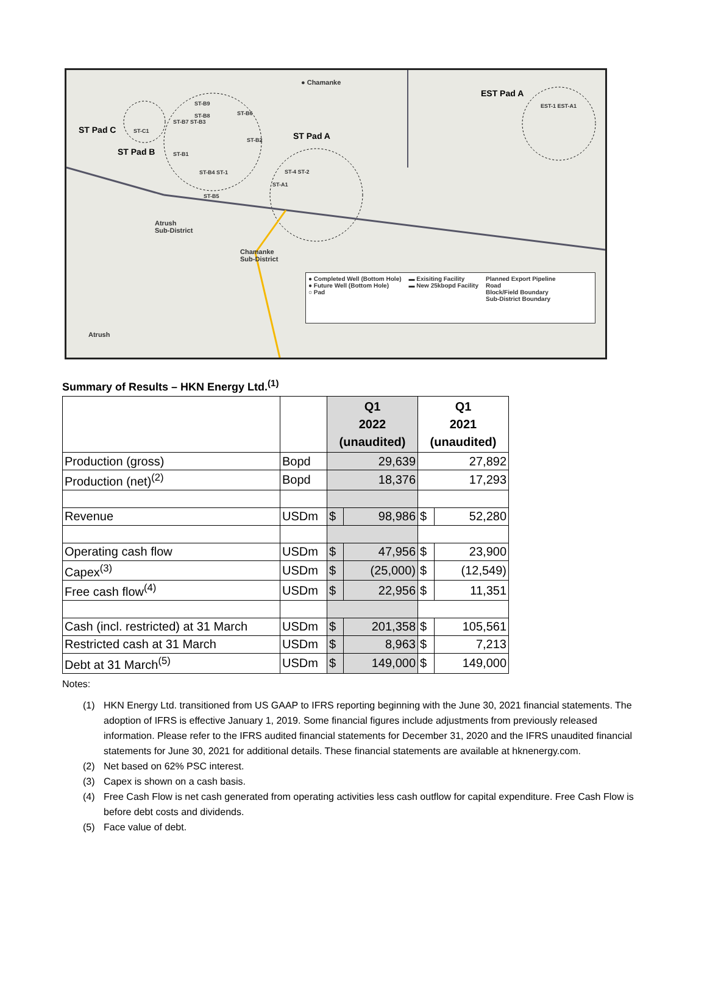● Chamanke
EST Pad A
ST Pad C
ST Pad B
ST Pad A ST-C1
ST-B9
ST-B8 ST-B6
ST-B7 ST-B3
ST-B2
ST-B1
ST-B4 ST-1
ST-B5
ST-4 ST-2
ST-A1
EST-1 EST-A1
Atrush
Sub-District
Chamanke
Sub-District
Atrush
● Completed Well (Bottom Hole)
● Future Well (Bottom Hole)
○ Pad
▬ Exisiting Facility
▬ New 25kbopd Facility
Planned Export Pipeline
Road
Block/Field Boundary
Sub-District Boundary
Summary of Results – HKN Energy Ltd.<sup>(1)</sup>
| | | Q1 2022 (unaudited) | | Q1 2021 (unaudited) | |
| Production (gross) | Bopd | 29,639 | | 27,892 | |
| Production (net)<sup>(2)</sup> | Bopd | 18,376 | | 17,293 | |
| Revenue | USDm | $ | 98,986 | $ | 52,280 |
| Operating cash flow | USDm | $ | 47,956 | $ | 23,900 |
| Capex<sup>(3)</sup> | USDm | $ | (25,000) | $ | (12,549) |
| Free cash flow<sup>(4)</sup> | USDm | $ | 22,956 | $ | 11,351 |
| Cash (incl. restricted) at 31 March | USDm | $ | 201,358 | $ | 105,561 |
| Restricted cash at 31 March | USDm | $ | 8,963 | $ | 7,213 |
| Debt at 31 March<sup>(5)</sup> | USDm | $ | 149,000 | $ | 149,000 |
Notes:
(1) HKN Energy Ltd. transitioned from US GAAP to IFRS reporting beginning with the June 30, 2021 financial statements. The adoption of IFRS is effective January 1, 2019. Some financial figures include adjustments from previously released information. Please refer to the IFRS audited financial statements for December 31, 2020 and the IFRS unaudited financial statements for June 30, 2021 for additional details. These financial statements are available at hknenergy.com.
(2) Net based on 62% PSC interest.
(3) Capex is shown on a cash basis.
(4) Free Cash Flow is net cash generated from operating activities less cash outflow for capital expenditure. Free Cash Flow is before debt costs and dividends.
(5) Face value of debt.